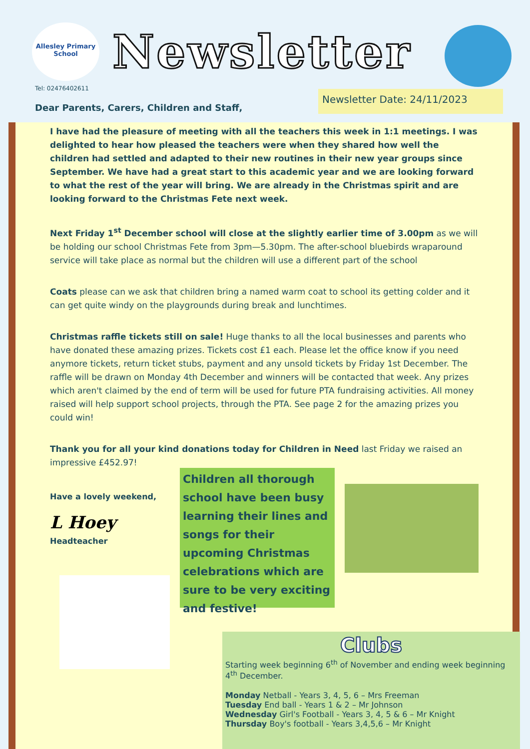Allesley Primary School
Newsletter
Tel: 02476402611
Dear Parents, Carers, Children and Staff,
Newsletter Date: 24/11/2023
I have had the pleasure of meeting with all the teachers this week in 1:1 meetings. I was delighted to hear how pleased the teachers were when they shared how well the children had settled and adapted to their new routines in their new year groups since September. We have had a great start to this academic year and we are looking forward to what the rest of the year will bring. We are already in the Christmas spirit and are looking forward to the Christmas Fete next week.
Next Friday 1<sup>st</sup> December school will close at the slightly earlier time of 3.00pm as we will be holding our school Christmas Fete from 3pm—5.30pm. The after-school bluebirds wraparound service will take place as normal but the children will use a different part of the school
Coats please can we ask that children bring a named warm coat to school its getting colder and it can get quite windy on the playgrounds during break and lunchtimes.
Christmas raffle tickets still on sale! Huge thanks to all the local businesses and parents who have donated these amazing prizes. Tickets cost £1 each. Please let the office know if you need anymore tickets, return ticket stubs, payment and any unsold tickets by Friday 1st December. The raffle will be drawn on Monday 4th December and winners will be contacted that week. Any prizes which aren't claimed by the end of term will be used for future PTA fundraising activities. All money raised will help support school projects, through the PTA. See page 2 for the amazing prizes you could win!
Thank you for all your kind donations today for Children in Need last Friday we raised an impressive £452.97!
Have a lovely weekend,
L Hoey
Headteacher
Children all thorough school have been busy learning their lines and songs for their upcoming Christmas celebrations which are sure to be very exciting and festive!
Clubs
Starting week beginning 6<sup>th</sup> of November and ending week beginning 4<sup>th</sup> December.
Monday Netball - Years 3, 4, 5, 6 – Mrs Freeman
Tuesday End ball - Years 1 & 2 – Mr Johnson
Wednesday Girl's Football - Years 3, 4, 5 & 6 – Mr Knight
Thursday Boy's football - Years 3,4,5,6 – Mr Knight